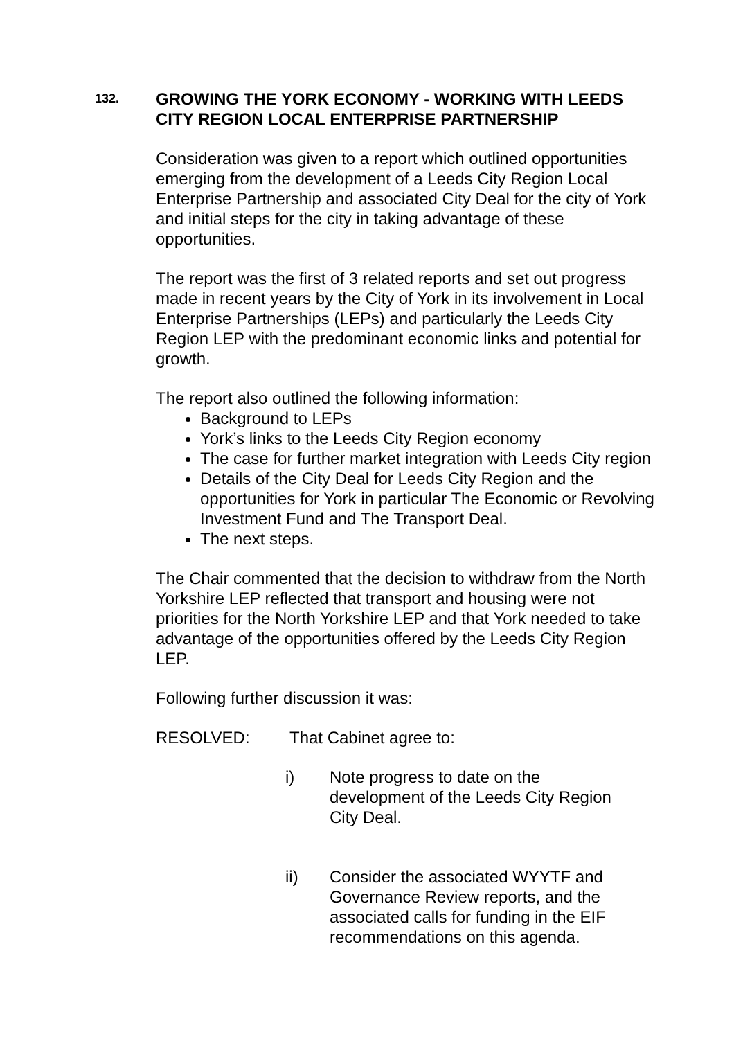132.
GROWING THE YORK ECONOMY - WORKING WITH LEEDS CITY REGION LOCAL ENTERPRISE PARTNERSHIP
Consideration was given to a report which outlined opportunities emerging from the development of a Leeds City Region Local Enterprise Partnership and associated City Deal for the city of York and initial steps for the city in taking advantage of these opportunities.
The report was the first of 3 related reports and set out progress made in recent years by the City of York in its involvement in Local Enterprise Partnerships (LEPs) and particularly the Leeds City Region LEP with the predominant economic links and potential for growth.
The report also outlined the following information:
Background to LEPs
York’s links to the Leeds City Region economy
The case for further market integration with Leeds City region
Details of the City Deal for Leeds City Region and the opportunities for York in particular The Economic or Revolving Investment Fund and The Transport Deal.
The next steps.
The Chair commented that the decision to withdraw from the North Yorkshire LEP reflected that transport and housing were not priorities for the North Yorkshire LEP and that York needed to take advantage of the opportunities offered by the Leeds City Region LEP.
Following further discussion it was:
RESOLVED: That Cabinet agree to:
i) Note progress to date on the development of the Leeds City Region City Deal.
ii) Consider the associated WYYTF and Governance Review reports, and the associated calls for funding in the EIF recommendations on this agenda.